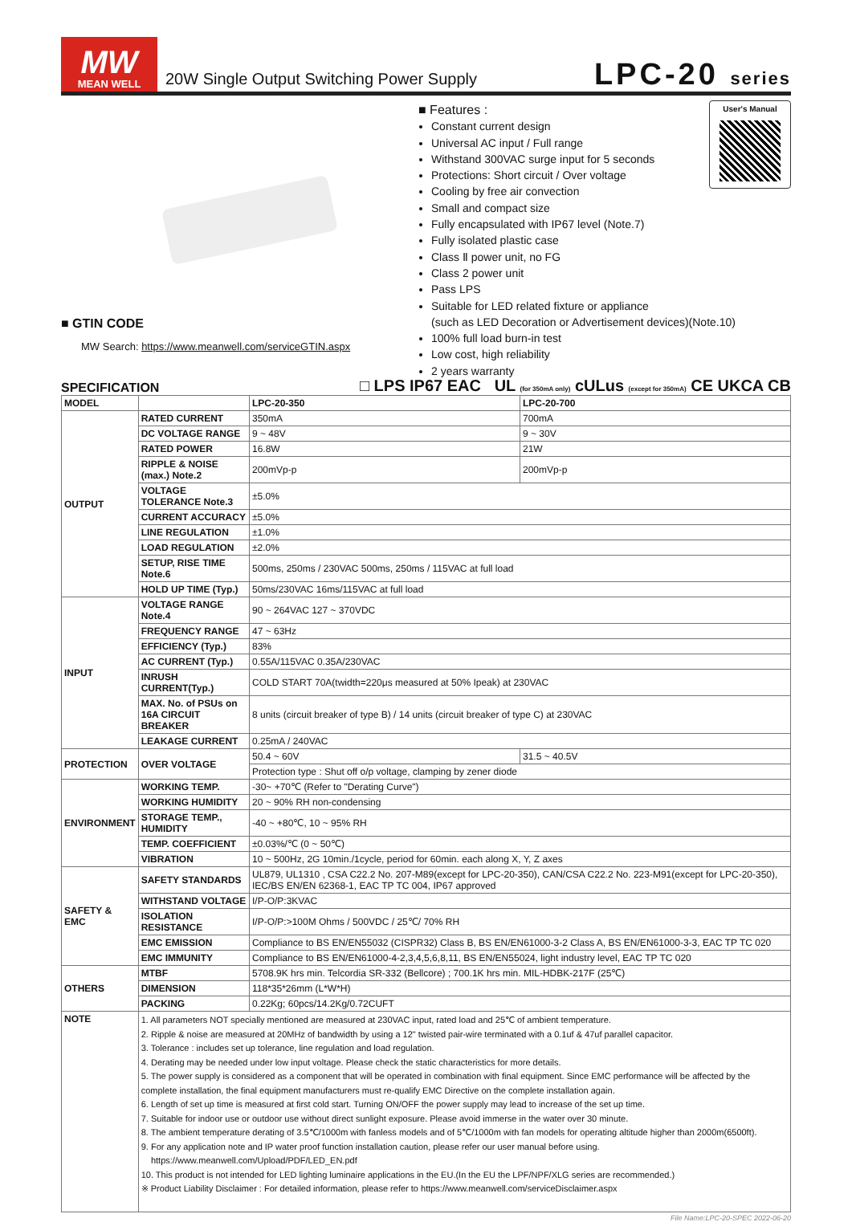MW
MEAN WELL
20W Single Output Switching Power Supply
LPC-20 series
■ GTIN CODE
MW Search: https://www.meanwell.com/serviceGTIN.aspx
■ Features :
Constant current design
Universal AC input / Full range
Withstand 300VAC surge input for 5 seconds
Protections: Short circuit / Over voltage
Cooling by free air convection
Small and compact size
Fully encapsulated with IP67 level (Note.7)
Fully isolated plastic case
Class Ⅱ power unit, no FG
Class 2 power unit
Pass LPS
Suitable for LED related fixture or appliance
(such as LED Decoration or Advertisement devices)(Note.10)
100% full load burn-in test
Low cost, high reliability
2 years warranty
User's Manual
SPECIFICATION □ LPS IP67 EAC UL (for 350mA only) cULus (except for 350mA) CE UKCA CB
| MODEL | | LPC-20-350 | LPC-20-700 |
| --- | --- | --- | --- |
| OUTPUT | RATED CURRENT | 350mA | 700mA |
| | DC VOLTAGE RANGE | 9 ~ 48V | 9 ~ 30V |
| | RATED POWER | 16.8W | 21W |
| | RIPPLE & NOISE (max.) Note.2 | 200mVp-p | 200mVp-p |
| | VOLTAGE TOLERANCE Note.3 | ±5.0% | |
| | CURRENT ACCURACY | ±5.0% | |
| | LINE REGULATION | ±1.0% | |
| | LOAD REGULATION | ±2.0% | |
| | SETUP, RISE TIME Note.6 | 500ms, 250ms / 230VAC 500ms, 250ms / 115VAC at full load | |
| | HOLD UP TIME (Typ.) | 50ms/230VAC 16ms/115VAC at full load | |
| INPUT | VOLTAGE RANGE Note.4 | 90 ~ 264VAC 127 ~ 370VDC | |
| | FREQUENCY RANGE | 47 ~ 63Hz | |
| | EFFICIENCY (Typ.) | 83% | |
| | AC CURRENT (Typ.) | 0.55A/115VAC 0.35A/230VAC | |
| | INRUSH CURRENT(Typ.) | COLD START 70A(twidth=220μs measured at 50% Ipeak) at 230VAC | |
| | MAX. No. of PSUs on 16A CIRCUIT BREAKER | 8 units (circuit breaker of type B) / 14 units (circuit breaker of type C) at 230VAC | |
| | LEAKAGE CURRENT | 0.25mA / 240VAC | |
| PROTECTION | OVER VOLTAGE | 50.4 ~ 60V | 31.5 ~ 40.5V |
| | | Protection type : Shut off o/p voltage, clamping by zener diode | |
| ENVIRONMENT | WORKING TEMP. | -30~ +70℃ (Refer to "Derating Curve") | |
| | WORKING HUMIDITY | 20 ~ 90% RH non-condensing | |
| | STORAGE TEMP., HUMIDITY | -40 ~ +80℃, 10 ~ 95% RH | |
| | TEMP. COEFFICIENT | ±0.03%/℃ (0 ~ 50℃) | |
| | VIBRATION | 10 ~ 500Hz, 2G 10min./1cycle, period for 60min. each along X, Y, Z axes | |
| SAFETY & EMC | SAFETY STANDARDS | UL879, UL1310 , CSA C22.2 No. 207-M89(except for LPC-20-350), CAN/CSA C22.2 No. 223-M91(except for LPC-20-350), IEC/BS EN/EN 62368-1, EAC TP TC 004, IP67 approved | |
| | WITHSTAND VOLTAGE | I/P-O/P:3KVAC | |
| | ISOLATION RESISTANCE | I/P-O/P:>100M Ohms / 500VDC / 25℃/ 70% RH | |
| | EMC EMISSION | Compliance to BS EN/EN55032 (CISPR32) Class B, BS EN/EN61000-3-2 Class A, BS EN/EN61000-3-3, EAC TP TC 020 | |
| | EMC IMMUNITY | Compliance to BS EN/EN61000-4-2,3,4,5,6,8,11, BS EN/EN55024, light industry level, EAC TP TC 020 | |
| OTHERS | MTBF | 5708.9K hrs min. Telcordia SR-332 (Bellcore) ; 700.1K hrs min. MIL-HDBK-217F (25℃) | |
| | DIMENSION | 118*35*26mm (L*W*H) | |
| | PACKING | 0.22Kg; 60pcs/14.2Kg/0.72CUFT | |
| NOTE | 1. All parameters NOT specially mentioned are measured at 230VAC input, rated load and 25℃ of ambient temperature. 2. Ripple & noise are measured at 20MHz of bandwidth by using a 12" twisted pair-wire terminated with a 0.1uf & 47uf parallel capacitor. 3. Tolerance : includes set up tolerance, line regulation and load regulation. 4. Derating may be needed under low input voltage. Please check the static characteristics for more details. 5. The power supply is considered as a component that will be operated in combination with final equipment. Since EMC performance will be affected by the complete installation, the final equipment manufacturers must re-qualify EMC Directive on the complete installation again. 6. Length of set up time is measured at first cold start. Turning ON/OFF the power supply may lead to increase of the set up time. 7. Suitable for indoor use or outdoor use without direct sunlight exposure. Please avoid immerse in the water over 30 minute. 8. The ambient temperature derating of 3.5℃/1000m with fanless models and of 5℃/1000m with fan models for operating altitude higher than 2000m(6500ft). 9. For any application note and IP water proof function installation caution, please refer our user manual before using. https://www.meanwell.com/Upload/PDF/LED_EN.pdf 10. This product is not intended for LED lighting luminaire applications in the EU.(In the EU the LPF/NPF/XLG series are recommended.) ※ Product Liability Disclaimer : For detailed information, please refer to https://www.meanwell.com/serviceDisclaimer.aspx | | |
File Name:LPC-20-SPEC 2022-06-20